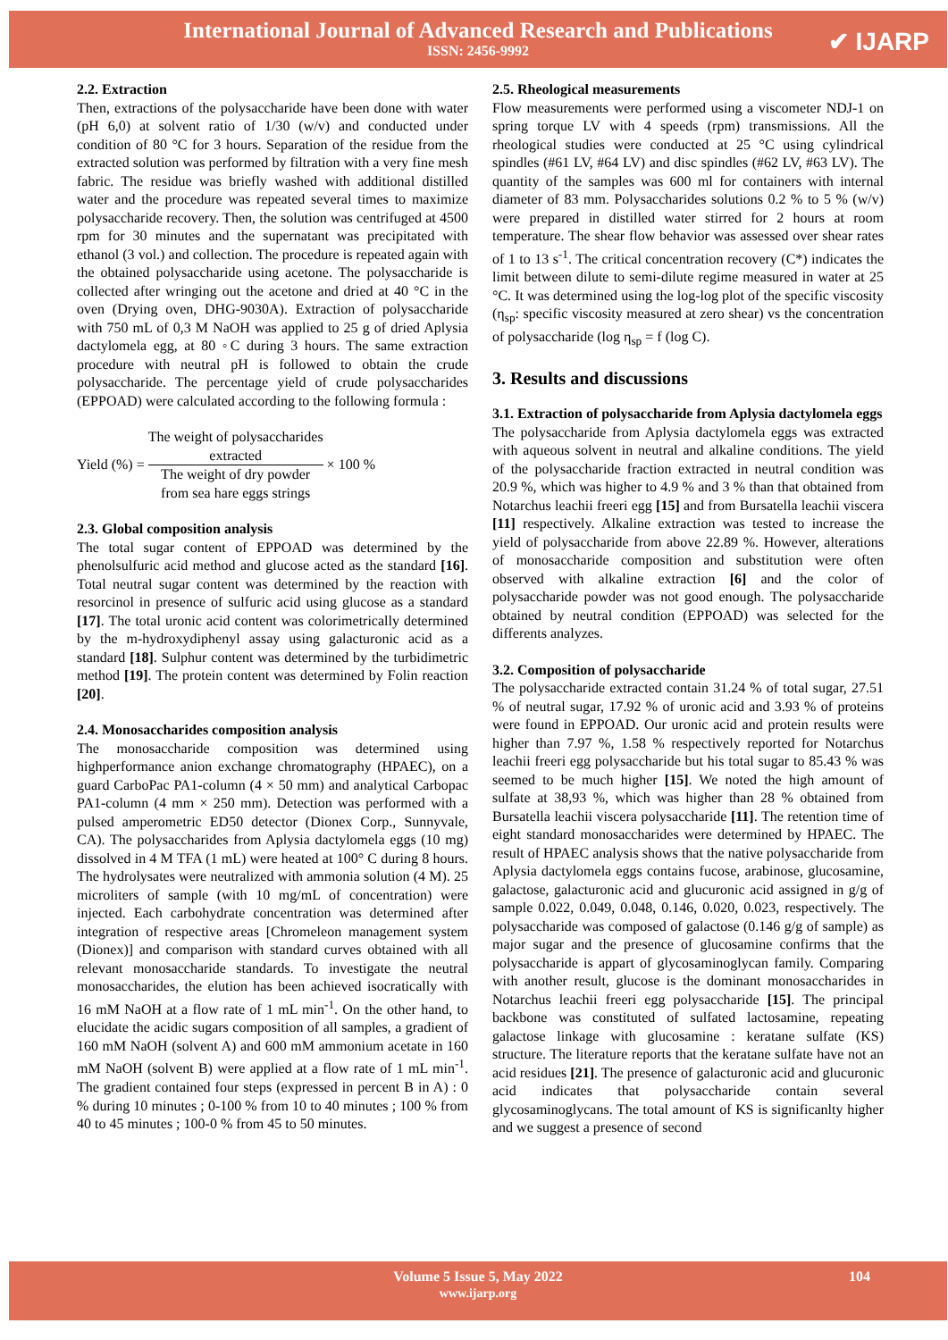International Journal of Advanced Research and Publications
ISSN: 2456-9992
✔ IJARP
2.2. Extraction
Then, extractions of the polysaccharide have been done with water (pH 6,0) at solvent ratio of 1/30 (w/v) and conducted under condition of 80 °C for 3 hours. Separation of the residue from the extracted solution was performed by filtration with a very fine mesh fabric. The residue was briefly washed with additional distilled water and the procedure was repeated several times to maximize polysaccharide recovery. Then, the solution was centrifuged at 4500 rpm for 30 minutes and the supernatant was precipitated with ethanol (3 vol.) and collection. The procedure is repeated again with the obtained polysaccharide using acetone. The polysaccharide is collected after wringing out the acetone and dried at 40 °C in the oven (Drying oven, DHG-9030A). Extraction of polysaccharide with 750 mL of 0,3 M NaOH was applied to 25 g of dried Aplysia dactylomela egg, at 80 ◦C during 3 hours. The same extraction procedure with neutral pH is followed to obtain the crude polysaccharide. The percentage yield of crude polysaccharides (EPPOAD) were calculated according to the following formula :
Yield (%) =
The weight of polysaccharides
extracted
The weight of dry powder
from sea hare eggs strings
× 100 %
2.3. Global composition analysis
The total sugar content of EPPOAD was determined by the phenolsulfuric acid method and glucose acted as the standard [16]. Total neutral sugar content was determined by the reaction with resorcinol in presence of sulfuric acid using glucose as a standard [17]. The total uronic acid content was colorimetrically determined by the m-hydroxydiphenyl assay using galacturonic acid as a standard [18]. Sulphur content was determined by the turbidimetric method [19]. The protein content was determined by Folin reaction [20].
2.4. Monosaccharides composition analysis
The monosaccharide composition was determined using highperformance anion exchange chromatography (HPAEC), on a guard CarboPac PA1-column (4 × 50 mm) and analytical Carbopac PA1-column (4 mm × 250 mm). Detection was performed with a pulsed amperometric ED50 detector (Dionex Corp., Sunnyvale, CA). The polysaccharides from Aplysia dactylomela eggs (10 mg) dissolved in 4 M TFA (1 mL) were heated at 100° C during 8 hours. The hydrolysates were neutralized with ammonia solution (4 M). 25 microliters of sample (with 10 mg/mL of concentration) were injected. Each carbohydrate concentration was determined after integration of respective areas [Chromeleon management system (Dionex)] and comparison with standard curves obtained with all relevant monosaccharide standards. To investigate the neutral monosaccharides, the elution has been achieved isocratically with 16 mM NaOH at a flow rate of 1 mL min<sup>-1</sup>. On the other hand, to elucidate the acidic sugars composition of all samples, a gradient of 160 mM NaOH (solvent A) and 600 mM ammonium acetate in 160 mM NaOH (solvent B) were applied at a flow rate of 1 mL min<sup>-1</sup>. The gradient contained four steps (expressed in percent B in A) : 0 % during 10 minutes ; 0-100 % from 10 to 40 minutes ; 100 % from 40 to 45 minutes ; 100-0 % from 45 to 50 minutes.
2.5. Rheological measurements
Flow measurements were performed using a viscometer NDJ-1 on spring torque LV with 4 speeds (rpm) transmissions. All the rheological studies were conducted at 25 °C using cylindrical spindles (#61 LV, #64 LV) and disc spindles (#62 LV, #63 LV). The quantity of the samples was 600 ml for containers with internal diameter of 83 mm. Polysaccharides solutions 0.2 % to 5 % (w/v) were prepared in distilled water stirred for 2 hours at room temperature. The shear flow behavior was assessed over shear rates of 1 to 13 s<sup>-1</sup>. The critical concentration recovery (C*) indicates the limit between dilute to semi-dilute regime measured in water at 25 °C. It was determined using the log-log plot of the specific viscosity (η<sub>sp</sub>: specific viscosity measured at zero shear) vs the concentration of polysaccharide (log η<sub>sp</sub> = f (log C).
3. Results and discussions
3.1. Extraction of polysaccharide from Aplysia dactylomela eggs
The polysaccharide from Aplysia dactylomela eggs was extracted with aqueous solvent in neutral and alkaline conditions. The yield of the polysaccharide fraction extracted in neutral condition was 20.9 %, which was higher to 4.9 % and 3 % than that obtained from Notarchus leachii freeri egg [15] and from Bursatella leachii viscera [11] respectively. Alkaline extraction was tested to increase the yield of polysaccharide from above 22.89 %. However, alterations of monosaccharide composition and substitution were often observed with alkaline extraction [6] and the color of polysaccharide powder was not good enough. The polysaccharide obtained by neutral condition (EPPOAD) was selected for the differents analyzes.
3.2. Composition of polysaccharide
The polysaccharide extracted contain 31.24 % of total sugar, 27.51 % of neutral sugar, 17.92 % of uronic acid and 3.93 % of proteins were found in EPPOAD. Our uronic acid and protein results were higher than 7.97 %, 1.58 % respectively reported for Notarchus leachii freeri egg polysaccharide but his total sugar to 85.43 % was seemed to be much higher [15]. We noted the high amount of sulfate at 38,93 %, which was higher than 28 % obtained from Bursatella leachii viscera polysaccharide [11]. The retention time of eight standard monosaccharides were determined by HPAEC. The result of HPAEC analysis shows that the native polysaccharide from Aplysia dactylomela eggs contains fucose, arabinose, glucosamine, galactose, galacturonic acid and glucuronic acid assigned in g/g of sample 0.022, 0.049, 0.048, 0.146, 0.020, 0.023, respectively. The polysaccharide was composed of galactose (0.146 g/g of sample) as major sugar and the presence of glucosamine confirms that the polysaccharide is appart of glycosaminoglycan family. Comparing with another result, glucose is the dominant monosaccharides in Notarchus leachii freeri egg polysaccharide [15]. The principal backbone was constituted of sulfated lactosamine, repeating galactose linkage with glucosamine : keratane sulfate (KS) structure. The literature reports that the keratane sulfate have not an acid residues [21]. The presence of galacturonic acid and glucuronic acid indicates that polysaccharide contain several glycosaminoglycans. The total amount of KS is significanlty higher and we suggest a presence of second
Volume 5 Issue 5, May 2022 104
www.ijarp.org